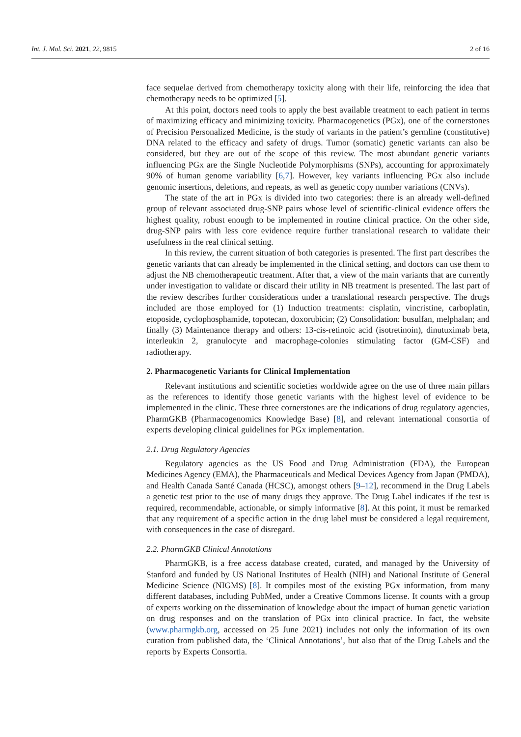Int. J. Mol. Sci. 2021, 22, 9815 2 of 16
face sequelae derived from chemotherapy toxicity along with their life, reinforcing the idea that chemotherapy needs to be optimized [5].
At this point, doctors need tools to apply the best available treatment to each patient in terms of maximizing efficacy and minimizing toxicity. Pharmacogenetics (PGx), one of the cornerstones of Precision Personalized Medicine, is the study of variants in the patient’s germline (constitutive) DNA related to the efficacy and safety of drugs. Tumor (somatic) genetic variants can also be considered, but they are out of the scope of this review. The most abundant genetic variants influencing PGx are the Single Nucleotide Polymorphisms (SNPs), accounting for approximately 90% of human genome variability [6,7]. However, key variants influencing PGx also include genomic insertions, deletions, and repeats, as well as genetic copy number variations (CNVs).
The state of the art in PGx is divided into two categories: there is an already well-defined group of relevant associated drug-SNP pairs whose level of scientific-clinical evidence offers the highest quality, robust enough to be implemented in routine clinical practice. On the other side, drug-SNP pairs with less core evidence require further translational research to validate their usefulness in the real clinical setting.
In this review, the current situation of both categories is presented. The first part describes the genetic variants that can already be implemented in the clinical setting, and doctors can use them to adjust the NB chemotherapeutic treatment. After that, a view of the main variants that are currently under investigation to validate or discard their utility in NB treatment is presented. The last part of the review describes further considerations under a translational research perspective. The drugs included are those employed for (1) Induction treatments: cisplatin, vincristine, carboplatin, etoposide, cyclophosphamide, topotecan, doxorubicin; (2) Consolidation: busulfan, melphalan; and finally (3) Maintenance therapy and others: 13-cis-retinoic acid (isotretinoin), dinutuximab beta, interleukin 2, granulocyte and macrophage-colonies stimulating factor (GM-CSF) and radiotherapy.
2. Pharmacogenetic Variants for Clinical Implementation
Relevant institutions and scientific societies worldwide agree on the use of three main pillars as the references to identify those genetic variants with the highest level of evidence to be implemented in the clinic. These three cornerstones are the indications of drug regulatory agencies, PharmGKB (Pharmacogenomics Knowledge Base) [8], and relevant international consortia of experts developing clinical guidelines for PGx implementation.
2.1. Drug Regulatory Agencies
Regulatory agencies as the US Food and Drug Administration (FDA), the European Medicines Agency (EMA), the Pharmaceuticals and Medical Devices Agency from Japan (PMDA), and Health Canada Santé Canada (HCSC), amongst others [9–12], recommend in the Drug Labels a genetic test prior to the use of many drugs they approve. The Drug Label indicates if the test is required, recommendable, actionable, or simply informative [8]. At this point, it must be remarked that any requirement of a specific action in the drug label must be considered a legal requirement, with consequences in the case of disregard.
2.2. PharmGKB Clinical Annotations
PharmGKB, is a free access database created, curated, and managed by the University of Stanford and funded by US National Institutes of Health (NIH) and National Institute of General Medicine Science (NIGMS) [8]. It compiles most of the existing PGx information, from many different databases, including PubMed, under a Creative Commons license. It counts with a group of experts working on the dissemination of knowledge about the impact of human genetic variation on drug responses and on the translation of PGx into clinical practice. In fact, the website (www.pharmgkb.org, accessed on 25 June 2021) includes not only the information of its own curation from published data, the ‘Clinical Annotations’, but also that of the Drug Labels and the reports by Experts Consortia.